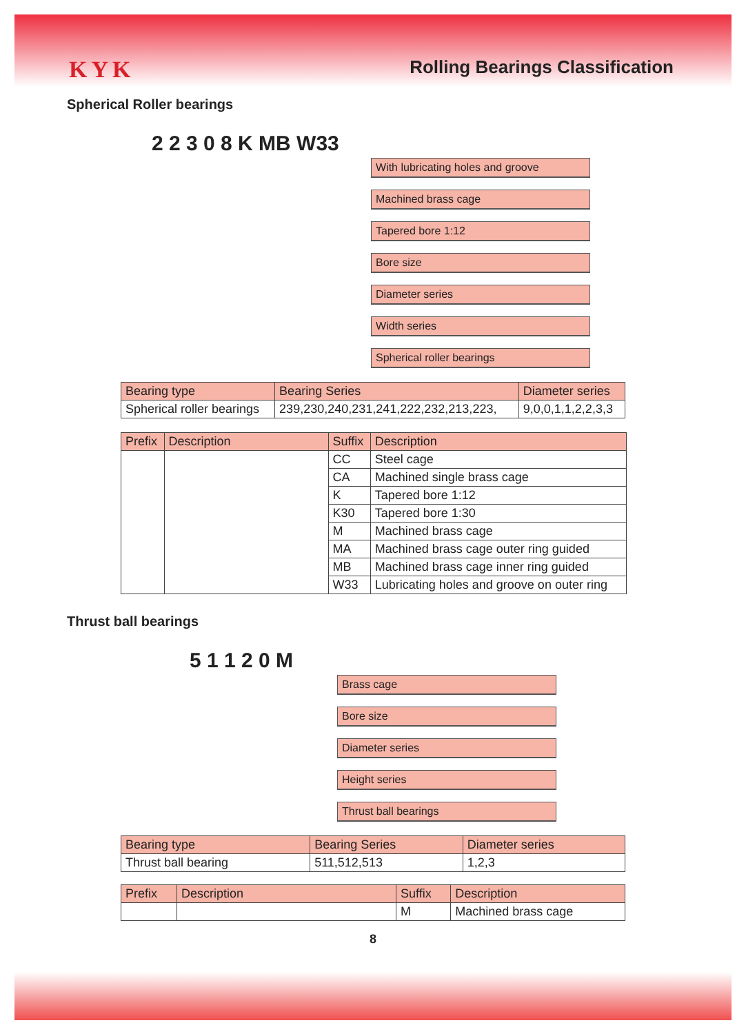KYK Rolling Bearings Classification
Spherical Roller bearings
2 2 3 0 8 K MB W33
With lubricating holes and groove
Machined brass cage
Tapered bore 1:12
Bore size
Diameter series
Width series
Spherical roller bearings
| Bearing type | Bearing Series | Diameter series |
| --- | --- | --- |
| Spherical roller bearings | 239,230,240,231,241,222,232,213,223, | 9,0,0,1,1,2,2,3,3 |
| Prefix | Description | Suffix | Description |
| --- | --- | --- | --- |
| | | CC | Steel cage |
| | | CA | Machined single brass cage |
| | | K | Tapered bore 1:12 |
| | | K30 | Tapered bore 1:30 |
| | | M | Machined brass cage |
| | | MA | Machined brass cage outer ring guided |
| | | MB | Machined brass cage inner ring guided |
| | | W33 | Lubricating holes and groove on outer ring |
Thrust ball bearings
5 1 1 2 0 M
Brass cage
Bore size
Diameter series
Height series
Thrust ball bearings
| Bearing type | Bearing Series | Diameter series |
| --- | --- | --- |
| Thrust ball bearing | 511,512,513 | 1,2,3 |
| Prefix | Description | Suffix | Description |
| --- | --- | --- | --- |
| | | M | Machined brass cage |
8